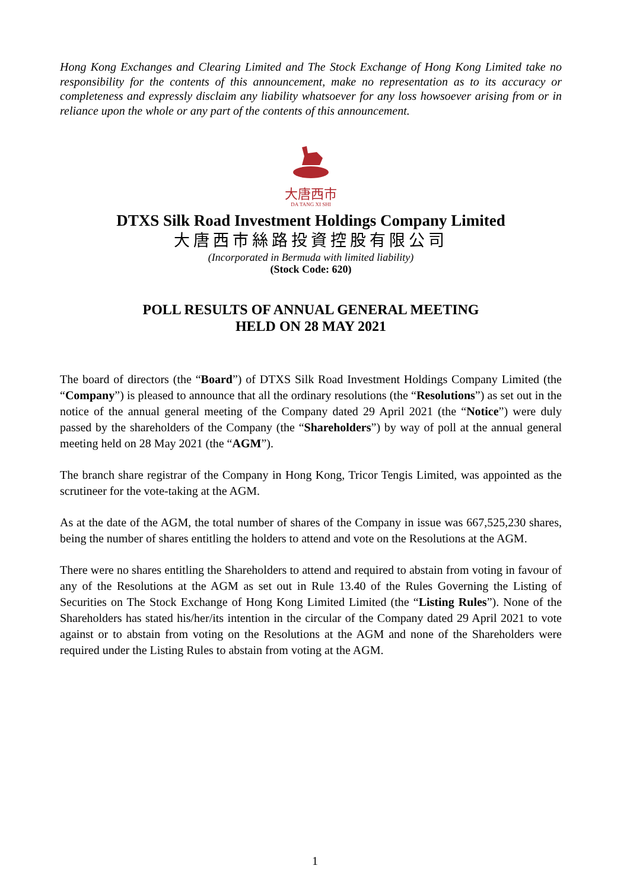Hong Kong Exchanges and Clearing Limited and The Stock Exchange of Hong Kong Limited take no responsibility for the contents of this announcement, make no representation as to its accuracy or completeness and expressly disclaim any liability whatsoever for any loss howsoever arising from or in reliance upon the whole or any part of the contents of this announcement.
大唐西市
DA TANG XI SHI
DTXS Silk Road Investment Holdings Company Limited
大唐西市絲路投資控股有限公司
(Incorporated in Bermuda with limited liability)
(Stock Code: 620)
POLL RESULTS OF ANNUAL GENERAL MEETING
HELD ON 28 MAY 2021
The board of directors (the “Board”) of DTXS Silk Road Investment Holdings Company Limited (the “Company”) is pleased to announce that all the ordinary resolutions (the “Resolutions”) as set out in the notice of the annual general meeting of the Company dated 29 April 2021 (the “Notice”) were duly passed by the shareholders of the Company (the “Shareholders”) by way of poll at the annual general meeting held on 28 May 2021 (the “AGM”).
The branch share registrar of the Company in Hong Kong, Tricor Tengis Limited, was appointed as the scrutineer for the vote-taking at the AGM.
As at the date of the AGM, the total number of shares of the Company in issue was 667,525,230 shares, being the number of shares entitling the holders to attend and vote on the Resolutions at the AGM.
There were no shares entitling the Shareholders to attend and required to abstain from voting in favour of any of the Resolutions at the AGM as set out in Rule 13.40 of the Rules Governing the Listing of Securities on The Stock Exchange of Hong Kong Limited Limited (the “Listing Rules”). None of the Shareholders has stated his/her/its intention in the circular of the Company dated 29 April 2021 to vote against or to abstain from voting on the Resolutions at the AGM and none of the Shareholders were required under the Listing Rules to abstain from voting at the AGM.
1